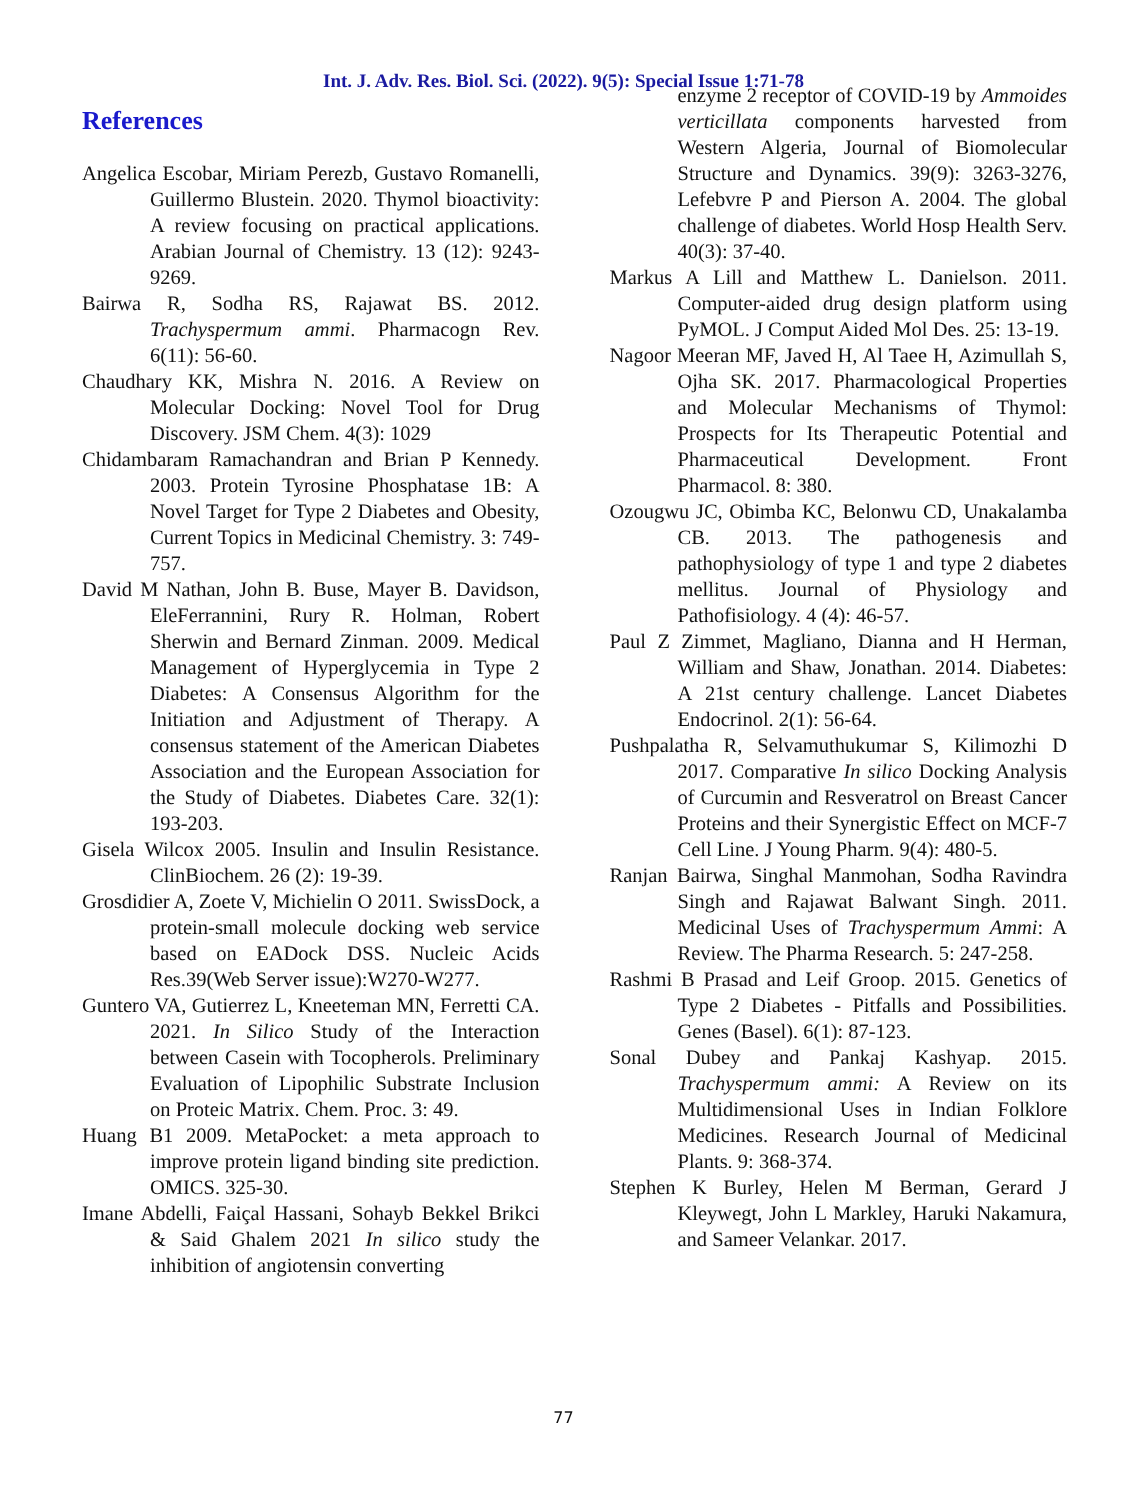Int. J. Adv. Res. Biol. Sci. (2022). 9(5): Special Issue 1:71-78
References
Angelica Escobar, Miriam Perezb, Gustavo Romanelli, Guillermo Blustein. 2020. Thymol bioactivity: A review focusing on practical applications. Arabian Journal of Chemistry. 13 (12): 9243-9269.
Bairwa R, Sodha RS, Rajawat BS. 2012. Trachyspermum ammi. Pharmacogn Rev. 6(11): 56-60.
Chaudhary KK, Mishra N. 2016. A Review on Molecular Docking: Novel Tool for Drug Discovery. JSM Chem. 4(3): 1029
Chidambaram Ramachandran and Brian P Kennedy. 2003. Protein Tyrosine Phosphatase 1B: A Novel Target for Type 2 Diabetes and Obesity, Current Topics in Medicinal Chemistry. 3: 749-757.
David M Nathan, John B. Buse, Mayer B. Davidson, EleFerrannini, Rury R. Holman, Robert Sherwin and Bernard Zinman. 2009. Medical Management of Hyperglycemia in Type 2 Diabetes: A Consensus Algorithm for the Initiation and Adjustment of Therapy. A consensus statement of the American Diabetes Association and the European Association for the Study of Diabetes. Diabetes Care. 32(1): 193-203.
Gisela Wilcox 2005. Insulin and Insulin Resistance. ClinBiochem. 26 (2): 19-39.
Grosdidier A, Zoete V, Michielin O 2011. SwissDock, a protein-small molecule docking web service based on EADock DSS. Nucleic Acids Res.39(Web Server issue):W270-W277.
Guntero VA, Gutierrez L, Kneeteman MN, Ferretti CA. 2021. In Silico Study of the Interaction between Casein with Tocopherols. Preliminary Evaluation of Lipophilic Substrate Inclusion on Proteic Matrix. Chem. Proc. 3: 49.
Huang B1 2009. MetaPocket: a meta approach to improve protein ligand binding site prediction. OMICS. 325-30.
Imane Abdelli, Faiçal Hassani, Sohayb Bekkel Brikci & Said Ghalem 2021 In silico study the inhibition of angiotensin converting
enzyme 2 receptor of COVID-19 by Ammoides verticillata components harvested from Western Algeria, Journal of Biomolecular Structure and Dynamics. 39(9): 3263-3276, Lefebvre P and Pierson A. 2004. The global challenge of diabetes. World Hosp Health Serv. 40(3): 37-40.
Markus A Lill and Matthew L. Danielson. 2011. Computer-aided drug design platform using PyMOL. J Comput Aided Mol Des. 25: 13-19.
Nagoor Meeran MF, Javed H, Al Taee H, Azimullah S, Ojha SK. 2017. Pharmacological Properties and Molecular Mechanisms of Thymol: Prospects for Its Therapeutic Potential and Pharmaceutical Development. Front Pharmacol. 8: 380.
Ozougwu JC, Obimba KC, Belonwu CD, Unakalamba CB. 2013. The pathogenesis and pathophysiology of type 1 and type 2 diabetes mellitus. Journal of Physiology and Pathofisiology. 4 (4): 46-57.
Paul Z Zimmet, Magliano, Dianna and H Herman, William and Shaw, Jonathan. 2014. Diabetes: A 21st century challenge. Lancet Diabetes Endocrinol. 2(1): 56-64.
Pushpalatha R, Selvamuthukumar S, Kilimozhi D 2017. Comparative In silico Docking Analysis of Curcumin and Resveratrol on Breast Cancer Proteins and their Synergistic Effect on MCF-7 Cell Line. J Young Pharm. 9(4): 480-5.
Ranjan Bairwa, Singhal Manmohan, Sodha Ravindra Singh and Rajawat Balwant Singh. 2011. Medicinal Uses of Trachyspermum Ammi: A Review. The Pharma Research. 5: 247-258.
Rashmi B Prasad and Leif Groop. 2015. Genetics of Type 2 Diabetes - Pitfalls and Possibilities. Genes (Basel). 6(1): 87-123.
Sonal Dubey and Pankaj Kashyap. 2015. Trachyspermum ammi: A Review on its Multidimensional Uses in Indian Folklore Medicines. Research Journal of Medicinal Plants. 9: 368-374.
Stephen K Burley, Helen M Berman, Gerard J Kleywegt, John L Markley, Haruki Nakamura, and Sameer Velankar. 2017.
77